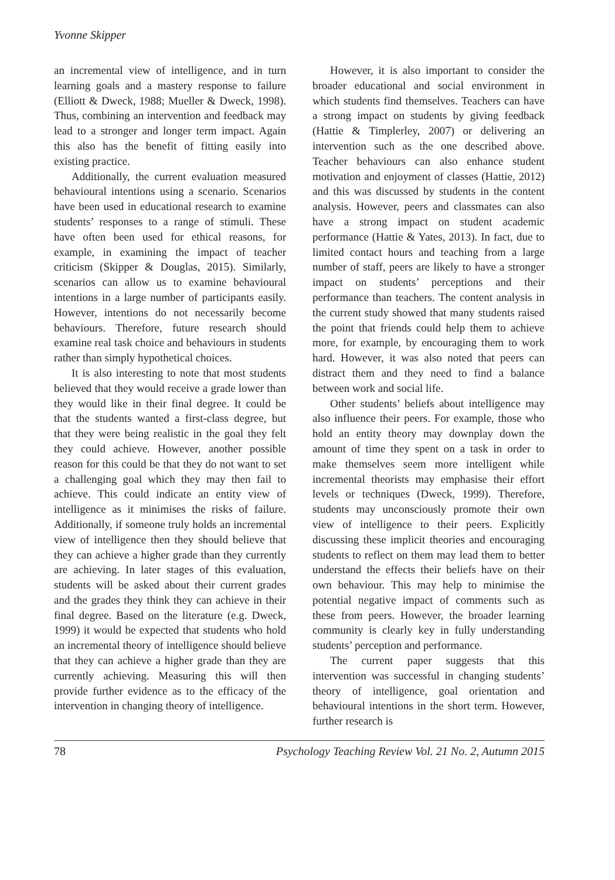Yvonne Skipper
an incremental view of intelligence, and in turn learning goals and a mastery response to failure (Elliott & Dweck, 1988; Mueller & Dweck, 1998). Thus, combining an intervention and feedback may lead to a stronger and longer term impact. Again this also has the benefit of fitting easily into existing practice.
Additionally, the current evaluation measured behavioural intentions using a scenario. Scenarios have been used in educational research to examine students’ responses to a range of stimuli. These have often been used for ethical reasons, for example, in examining the impact of teacher criticism (Skipper & Douglas, 2015). Similarly, scenarios can allow us to examine behavioural intentions in a large number of participants easily. However, intentions do not necessarily become behaviours. Therefore, future research should examine real task choice and behaviours in students rather than simply hypothetical choices.
It is also interesting to note that most students believed that they would receive a grade lower than they would like in their final degree. It could be that the students wanted a first-class degree, but that they were being realistic in the goal they felt they could achieve. However, another possible reason for this could be that they do not want to set a challenging goal which they may then fail to achieve. This could indicate an entity view of intelligence as it minimises the risks of failure. Additionally, if someone truly holds an incremental view of intelligence then they should believe that they can achieve a higher grade than they currently are achieving. In later stages of this evaluation, students will be asked about their current grades and the grades they think they can achieve in their final degree. Based on the literature (e.g. Dweck, 1999) it would be expected that students who hold an incremental theory of intelligence should believe that they can achieve a higher grade than they are currently achieving. Measuring this will then provide further evidence as to the efficacy of the intervention in changing theory of intelligence.
However, it is also important to consider the broader educational and social environment in which students find themselves. Teachers can have a strong impact on students by giving feedback (Hattie & Timplerley, 2007) or delivering an intervention such as the one described above. Teacher behaviours can also enhance student motivation and enjoyment of classes (Hattie, 2012) and this was discussed by students in the content analysis. However, peers and classmates can also have a strong impact on student academic performance (Hattie & Yates, 2013). In fact, due to limited contact hours and teaching from a large number of staff, peers are likely to have a stronger impact on students’ perceptions and their performance than teachers. The content analysis in the current study showed that many students raised the point that friends could help them to achieve more, for example, by encouraging them to work hard. However, it was also noted that peers can distract them and they need to find a balance between work and social life.
Other students’ beliefs about intelligence may also influence their peers. For example, those who hold an entity theory may downplay down the amount of time they spent on a task in order to make themselves seem more intelligent while incremental theorists may emphasise their effort levels or techniques (Dweck, 1999). Therefore, students may unconsciously promote their own view of intelligence to their peers. Explicitly discussing these implicit theories and encouraging students to reflect on them may lead them to better understand the effects their beliefs have on their own behaviour. This may help to minimise the potential negative impact of comments such as these from peers. However, the broader learning community is clearly key in fully understanding students’ perception and performance.
The current paper suggests that this intervention was successful in changing students’ theory of intelligence, goal orientation and behavioural intentions in the short term. However, further research is
78 Psychology Teaching Review Vol. 21 No. 2, Autumn 2015